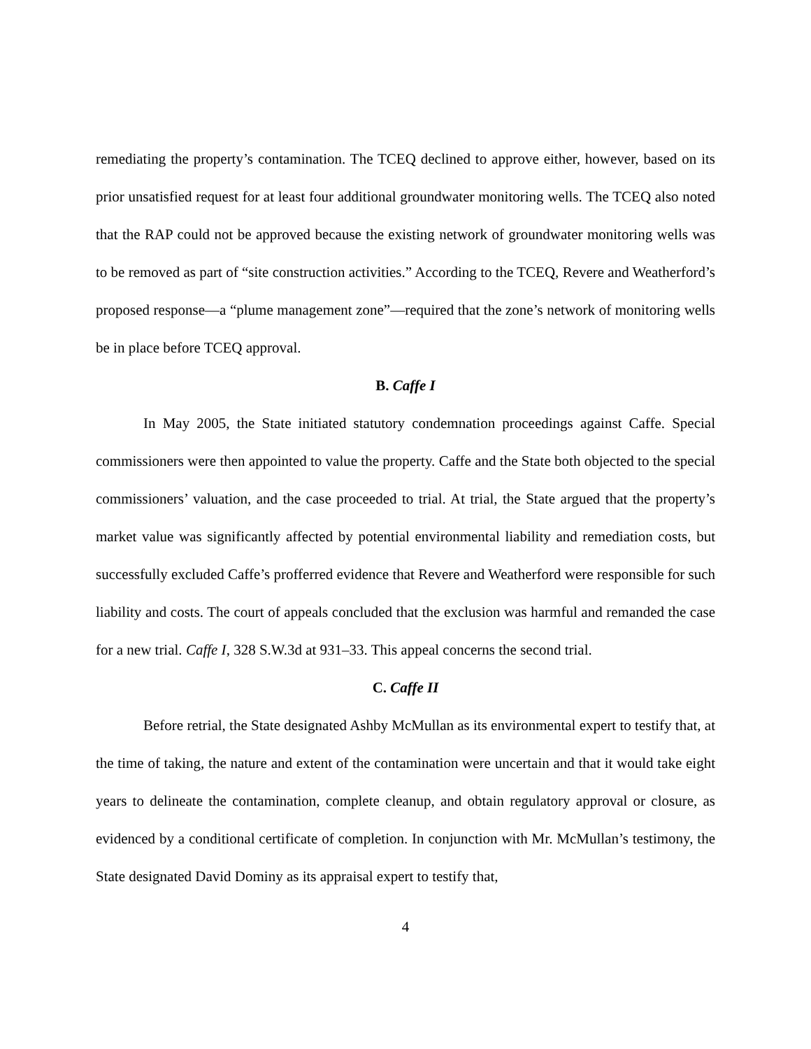remediating the property’s contamination. The TCEQ declined to approve either, however, based on its prior unsatisfied request for at least four additional groundwater monitoring wells. The TCEQ also noted that the RAP could not be approved because the existing network of groundwater monitoring wells was to be removed as part of “site construction activities.” According to the TCEQ, Revere and Weatherford’s proposed response—a “plume management zone”—required that the zone’s network of monitoring wells be in place before TCEQ approval.
B. Caffe I
In May 2005, the State initiated statutory condemnation proceedings against Caffe. Special commissioners were then appointed to value the property. Caffe and the State both objected to the special commissioners’ valuation, and the case proceeded to trial. At trial, the State argued that the property’s market value was significantly affected by potential environmental liability and remediation costs, but successfully excluded Caffe’s profferred evidence that Revere and Weatherford were responsible for such liability and costs. The court of appeals concluded that the exclusion was harmful and remanded the case for a new trial. Caffe I, 328 S.W.3d at 931–33. This appeal concerns the second trial.
C. Caffe II
Before retrial, the State designated Ashby McMullan as its environmental expert to testify that, at the time of taking, the nature and extent of the contamination were uncertain and that it would take eight years to delineate the contamination, complete cleanup, and obtain regulatory approval or closure, as evidenced by a conditional certificate of completion. In conjunction with Mr. McMullan’s testimony, the State designated David Dominy as its appraisal expert to testify that,
4